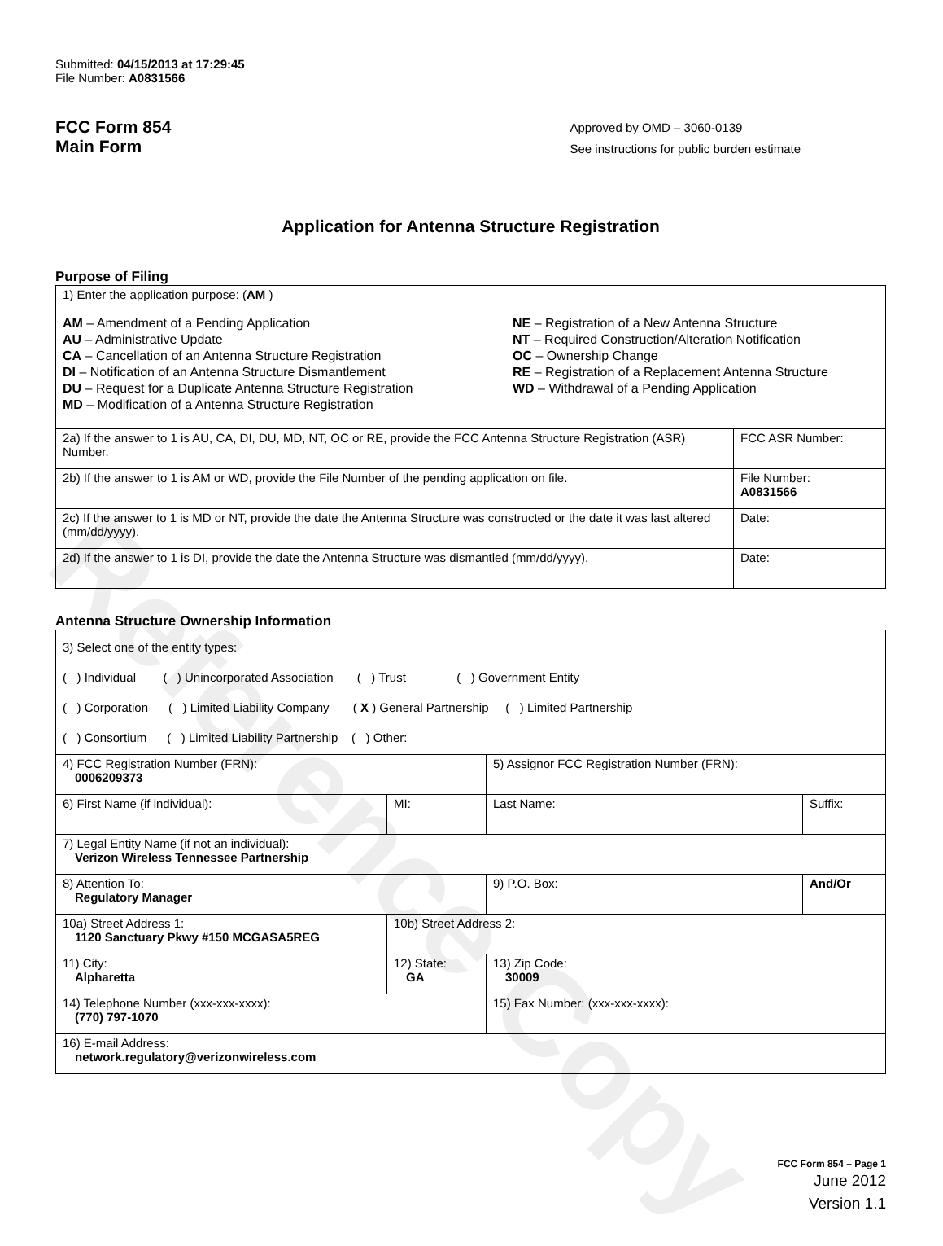Reference Copy
Submitted: 04/15/2013 at 17:29:45
File Number: A0831566
FCC Form 854
Main Form
Approved by OMD – 3060-0139
See instructions for public burden estimate
Application for Antenna Structure Registration
Purpose of Filing
| 1) Enter the application purpose: ( AM ) AM – Amendment of a Pending Application AU – Administrative Update CA – Cancellation of an Antenna Structure Registration DI – Notification of an Antenna Structure Dismantlement DU – Request for a Duplicate Antenna Structure Registration MD – Modification of a Antenna Structure Registration NE – Registration of a New Antenna Structure NT – Required Construction/Alteration Notification OC – Ownership Change RE – Registration of a Replacement Antenna Structure WD – Withdrawal of a Pending Application | |
| 2a) If the answer to 1 is AU, CA, DI, DU, MD, NT, OC or RE, provide the FCC Antenna Structure Registration (ASR) Number. | FCC ASR Number: |
| 2b) If the answer to 1 is AM or WD, provide the File Number of the pending application on file. | File Number: A0831566 |
| 2c) If the answer to 1 is MD or NT, provide the date the Antenna Structure was constructed or the date it was last altered (mm/dd/yyyy). | Date: |
| 2d) If the answer to 1 is DI, provide the date the Antenna Structure was dismantled (mm/dd/yyyy). | Date: |
Antenna Structure Ownership Information
| 3) Select one of the entity types: ( ) Individual ( ) Unincorporated Association ( ) Trust ( ) Government Entity ( ) Corporation ( ) Limited Liability Company ( X ) General Partnership ( ) Limited Partnership ( ) Consortium ( ) Limited Liability Partnership ( ) Other: ____________________________________ | | | |
| 4) FCC Registration Number (FRN): 0006209373 | | 5) Assignor FCC Registration Number (FRN): | |
| 6) First Name (if individual): | MI: | Last Name: | Suffix: |
| 7) Legal Entity Name (if not an individual): Verizon Wireless Tennessee Partnership | | | |
| 8) Attention To: Regulatory Manager | | 9) P.O. Box: | And/Or |
| 10a) Street Address 1: 1120 Sanctuary Pkwy #150 MCGASA5REG | 10b) Street Address 2: | | |
| 11) City: Alpharetta | 12) State: GA | 13) Zip Code: 30009 | |
| 14) Telephone Number (xxx-xxx-xxxx): (770) 797-1070 | | 15) Fax Number: (xxx-xxx-xxxx): | |
| 16) E-mail Address: network.regulatory@verizonwireless.com | | | |
FCC Form 854 – Page 1
June 2012
Version 1.1